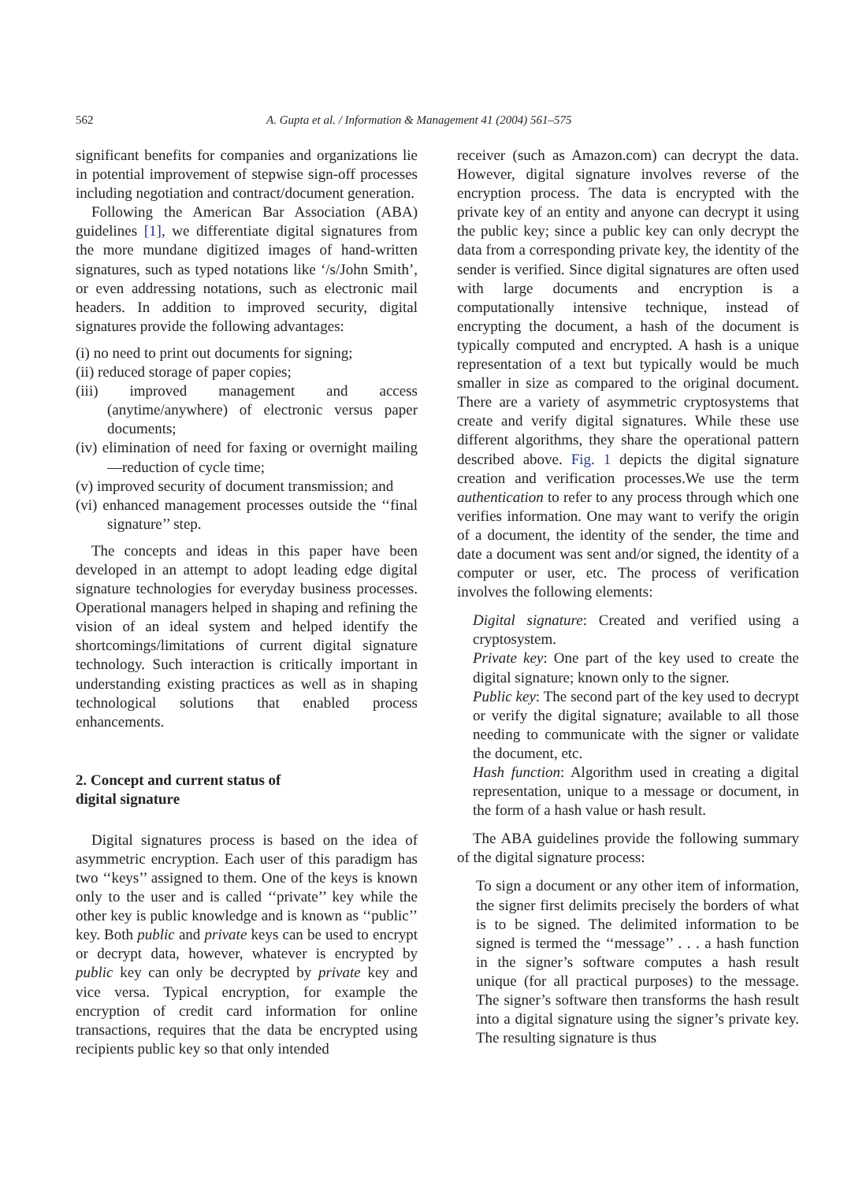562 A. Gupta et al. / Information & Management 41 (2004) 561–575
significant benefits for companies and organizations lie in potential improvement of stepwise sign-off processes including negotiation and contract/document generation.
Following the American Bar Association (ABA) guidelines [1], we differentiate digital signatures from the more mundane digitized images of hand-written signatures, such as typed notations like ‘/s/John Smith’, or even addressing notations, such as electronic mail headers. In addition to improved security, digital signatures provide the following advantages:
(i) no need to print out documents for signing;
(ii) reduced storage of paper copies;
(iii) improved management and access (anytime/anywhere) of electronic versus paper documents;
(iv) elimination of need for faxing or overnight mailing—reduction of cycle time;
(v) improved security of document transmission; and
(vi) enhanced management processes outside the ‘‘final signature’’ step.
The concepts and ideas in this paper have been developed in an attempt to adopt leading edge digital signature technologies for everyday business processes. Operational managers helped in shaping and refining the vision of an ideal system and helped identify the shortcomings/limitations of current digital signature technology. Such interaction is critically important in understanding existing practices as well as in shaping technological solutions that enabled process enhancements.
2. Concept and current status of
digital signature
Digital signatures process is based on the idea of asymmetric encryption. Each user of this paradigm has two ‘‘keys’’ assigned to them. One of the keys is known only to the user and is called ‘‘private’’ key while the other key is public knowledge and is known as ‘‘public’’ key. Both public and private keys can be used to encrypt or decrypt data, however, whatever is encrypted by public key can only be decrypted by private key and vice versa. Typical encryption, for example the encryption of credit card information for online transactions, requires that the data be encrypted using recipients public key so that only intended
receiver (such as Amazon.com) can decrypt the data. However, digital signature involves reverse of the encryption process. The data is encrypted with the private key of an entity and anyone can decrypt it using the public key; since a public key can only decrypt the data from a corresponding private key, the identity of the sender is verified. Since digital signatures are often used with large documents and encryption is a computationally intensive technique, instead of encrypting the document, a hash of the document is typically computed and encrypted. A hash is a unique representation of a text but typically would be much smaller in size as compared to the original document. There are a variety of asymmetric cryptosystems that create and verify digital signatures. While these use different algorithms, they share the operational pattern described above. Fig. 1 depicts the digital signature creation and verification processes.We use the term authentication to refer to any process through which one verifies information. One may want to verify the origin of a document, the identity of the sender, the time and date a document was sent and/or signed, the identity of a computer or user, etc. The process of verification involves the following elements:
Digital signature: Created and verified using a cryptosystem.
Private key: One part of the key used to create the digital signature; known only to the signer.
Public key: The second part of the key used to decrypt or verify the digital signature; available to all those needing to communicate with the signer or validate the document, etc.
Hash function: Algorithm used in creating a digital representation, unique to a message or document, in the form of a hash value or hash result.
The ABA guidelines provide the following summary of the digital signature process:
To sign a document or any other item of information, the signer first delimits precisely the borders of what is to be signed. The delimited information to be signed is termed the ‘‘message’’ . . . a hash function in the signer’s software computes a hash result unique (for all practical purposes) to the message. The signer’s software then transforms the hash result into a digital signature using the signer’s private key. The resulting signature is thus